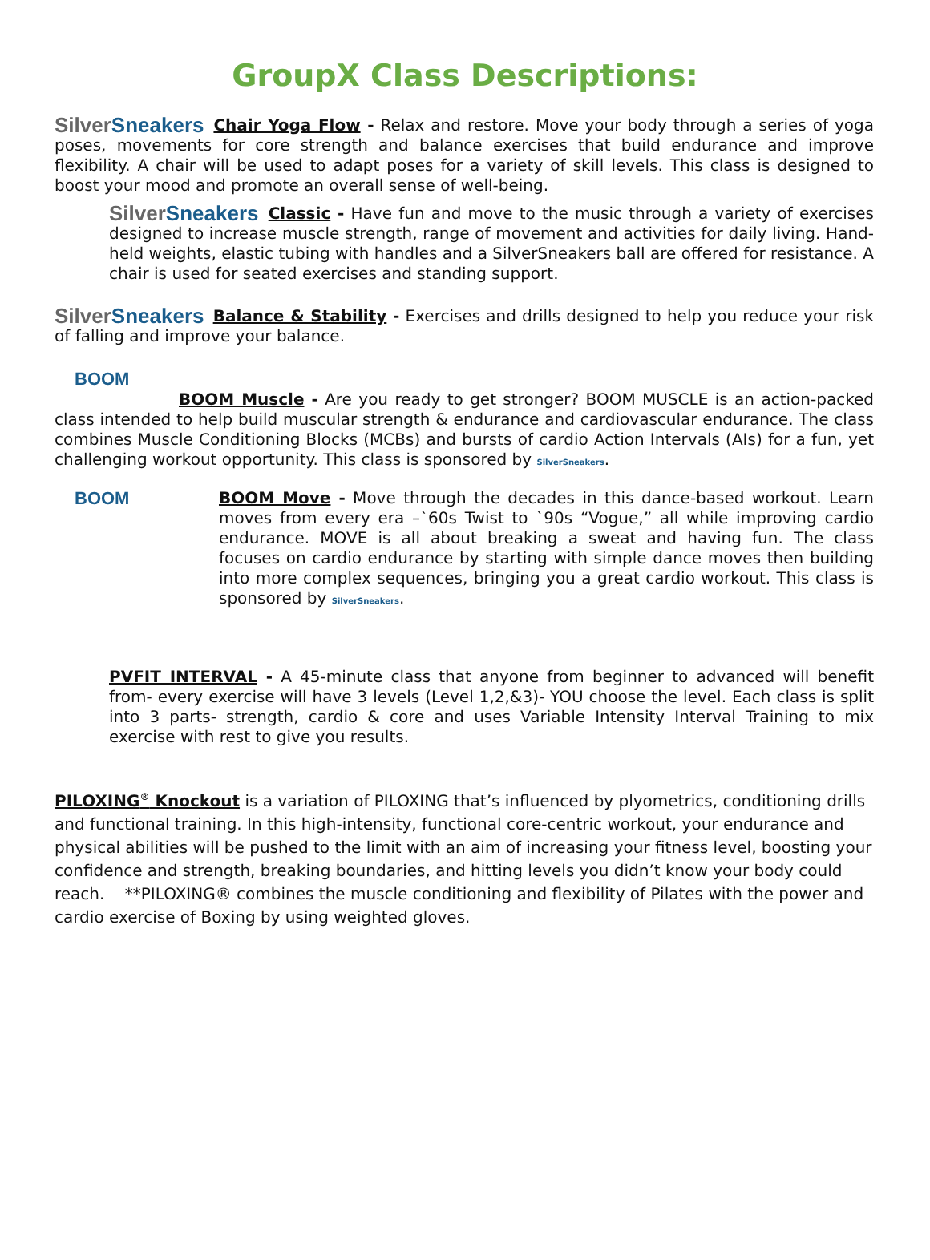GroupX Class Descriptions:
SilverSneakers Chair Yoga Flow - Relax and restore. Move your body through a series of yoga poses, movements for core strength and balance exercises that build endurance and improve flexibility. A chair will be used to adapt poses for a variety of skill levels. This class is designed to boost your mood and promote an overall sense of well-being.
SilverSneakers Classic - Have fun and move to the music through a variety of exercises designed to increase muscle strength, range of movement and activities for daily living. Hand-held weights, elastic tubing with handles and a SilverSneakers ball are offered for resistance. A chair is used for seated exercises and standing support.
SilverSneakers Balance & Stability - Exercises and drills designed to help you reduce your risk of falling and improve your balance.
BOOM
BOOM Muscle - Are you ready to get stronger? BOOM MUSCLE is an action-packed class intended to help build muscular strength & endurance and cardiovascular endurance. The class combines Muscle Conditioning Blocks (MCBs) and bursts of cardio Action Intervals (AIs) for a fun, yet challenging workout opportunity. This class is sponsored by SilverSneakers.
BOOM BOOM Move - Move through the decades in this dance-based workout. Learn moves from every era –`60s Twist to `90s “Vogue,” all while improving cardio endurance. MOVE is all about breaking a sweat and having fun. The class focuses on cardio endurance by starting with simple dance moves then building into more complex sequences, bringing you a great cardio workout. This class is sponsored by SilverSneakers.
PVFIT INTERVAL - A 45-minute class that anyone from beginner to advanced will benefit from- every exercise will have 3 levels (Level 1,2,&3)- YOU choose the level. Each class is split into 3 parts- strength, cardio & core and uses Variable Intensity Interval Training to mix exercise with rest to give you results.
PILOXING<sup>®</sup> Knockout is a variation of PILOXING that’s influenced by plyometrics, conditioning drills and functional training. In this high-intensity, functional core-centric workout, your endurance and physical abilities will be pushed to the limit with an aim of increasing your fitness level, boosting your confidence and strength, breaking boundaries, and hitting levels you didn’t know your body could reach. **PILOXING® combines the muscle conditioning and flexibility of Pilates with the power and cardio exercise of Boxing by using weighted gloves.